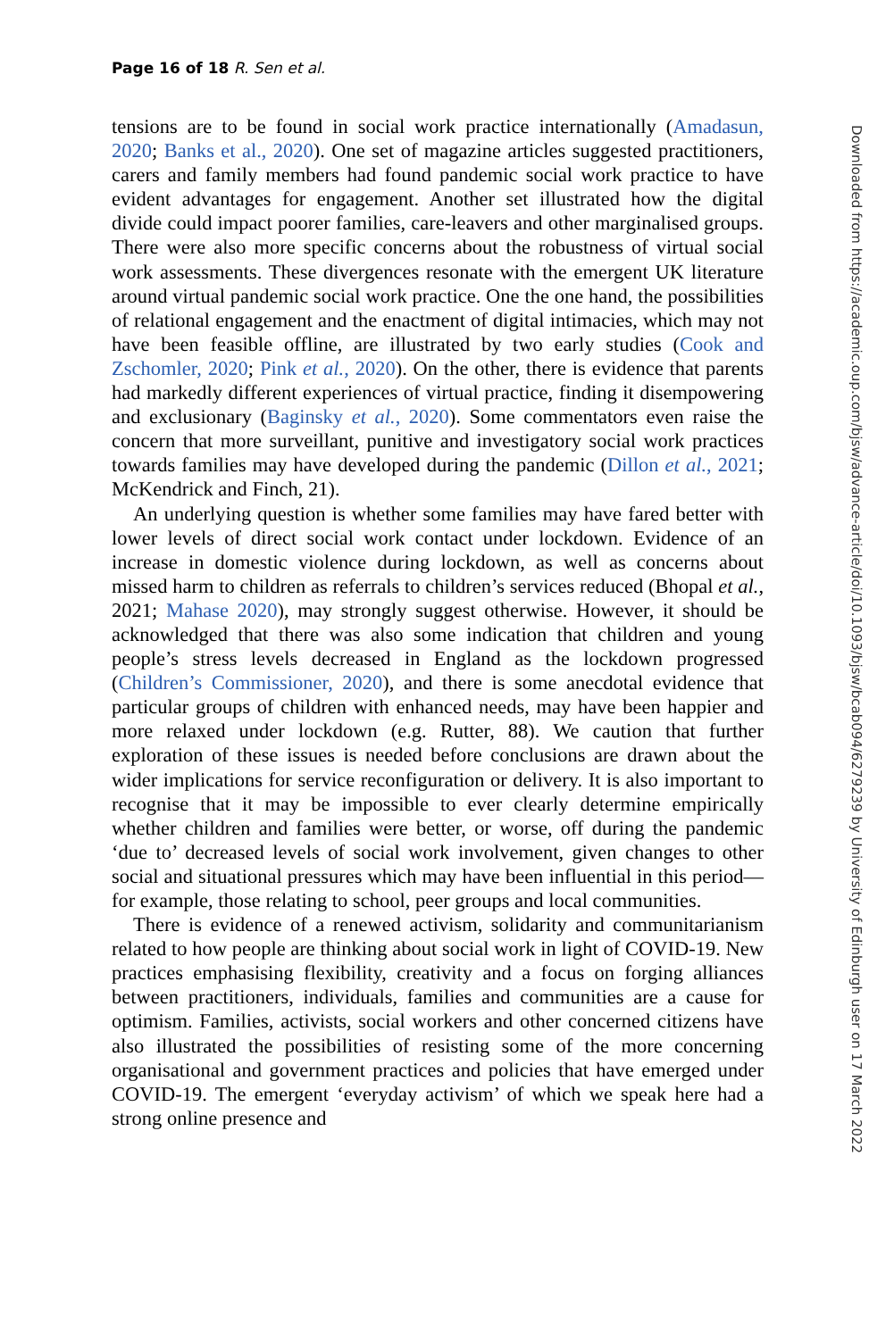Page 16 of 18 R. Sen et al.
tensions are to be found in social work practice internationally (Amadasun, 2020; Banks et al., 2020). One set of magazine articles suggested practitioners, carers and family members had found pandemic social work practice to have evident advantages for engagement. Another set illustrated how the digital divide could impact poorer families, care-leavers and other marginalised groups. There were also more specific concerns about the robustness of virtual social work assessments. These divergences resonate with the emergent UK literature around virtual pandemic social work practice. One the one hand, the possibilities of relational engagement and the enactment of digital intimacies, which may not have been feasible offline, are illustrated by two early studies (Cook and Zschomler, 2020; Pink et al., 2020). On the other, there is evidence that parents had markedly different experiences of virtual practice, finding it disempowering and exclusionary (Baginsky et al., 2020). Some commentators even raise the concern that more surveillant, punitive and investigatory social work practices towards families may have developed during the pandemic (Dillon et al., 2021; McKendrick and Finch, 21).
An underlying question is whether some families may have fared better with lower levels of direct social work contact under lockdown. Evidence of an increase in domestic violence during lockdown, as well as concerns about missed harm to children as referrals to children’s services reduced (Bhopal et al., 2021; Mahase 2020), may strongly suggest otherwise. However, it should be acknowledged that there was also some indication that children and young people’s stress levels decreased in England as the lockdown progressed (Children’s Commissioner, 2020), and there is some anecdotal evidence that particular groups of children with enhanced needs, may have been happier and more relaxed under lockdown (e.g. Rutter, 88). We caution that further exploration of these issues is needed before conclusions are drawn about the wider implications for service reconfiguration or delivery. It is also important to recognise that it may be impossible to ever clearly determine empirically whether children and families were better, or worse, off during the pandemic ‘due to’ decreased levels of social work involvement, given changes to other social and situational pressures which may have been influential in this period—for example, those relating to school, peer groups and local communities.
There is evidence of a renewed activism, solidarity and communitarianism related to how people are thinking about social work in light of COVID-19. New practices emphasising flexibility, creativity and a focus on forging alliances between practitioners, individuals, families and communities are a cause for optimism. Families, activists, social workers and other concerned citizens have also illustrated the possibilities of resisting some of the more concerning organisational and government practices and policies that have emerged under COVID-19. The emergent ‘everyday activism’ of which we speak here had a strong online presence and
Downloaded from https://academic.oup.com/bjsw/advance-article/doi/10.1093/bjsw/bcab094/6279239 by University of Edinburgh user on 17 March 2022